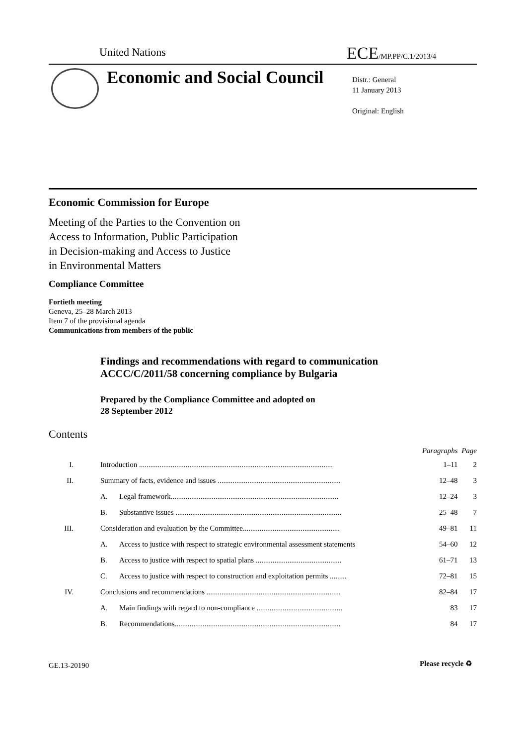United Nations ECE/MP.PP/C.1/2013/4
Economic and Social Council
Distr.: General
11 January 2013
Original: English
Economic Commission for Europe
Meeting of the Parties to the Convention on
Access to Information, Public Participation
in Decision-making and Access to Justice
in Environmental Matters
Compliance Committee
Fortieth meeting
Geneva, 25–28 March 2013
Item 7 of the provisional agenda
Communications from members of the public
Findings and recommendations with regard to communication
ACCC/C/2011/58 concerning compliance by Bulgaria
Prepared by the Compliance Committee and adopted on
28 September 2012
Contents
| | | | Paragraphs | Page |
| --- | --- | --- | --- | --- |
| I. | Introduction ........................................................................................................ | | 1–11 | 2 |
| II. | Summary of facts, evidence and issues .................................................................. | | 12–48 | 3 |
| | A. | Legal framework.......................................................................................... | 12–24 | 3 |
| | B. | Substantive issues ......................................................................................... | 25–48 | 7 |
| III. | Consideration and evaluation by the Committee.................................................... | | 49–81 | 11 |
| | A. | Access to justice with respect to strategic environmental assessment statements | 54–60 | 12 |
| | B. | Access to justice with respect to spatial plans .............................................. | 61–71 | 13 |
| | C. | Access to justice with respect to construction and exploitation permits ......... | 72–81 | 15 |
| IV. | Conclusions and recommendations ........................................................................ | | 82–84 | 17 |
| | A. | Main findings with regard to non-compliance .............................................. | 83 | 17 |
| | B. | Recommendations......................................................................................... | 84 | 17 |
GE.13-20190 Please recycle ♻